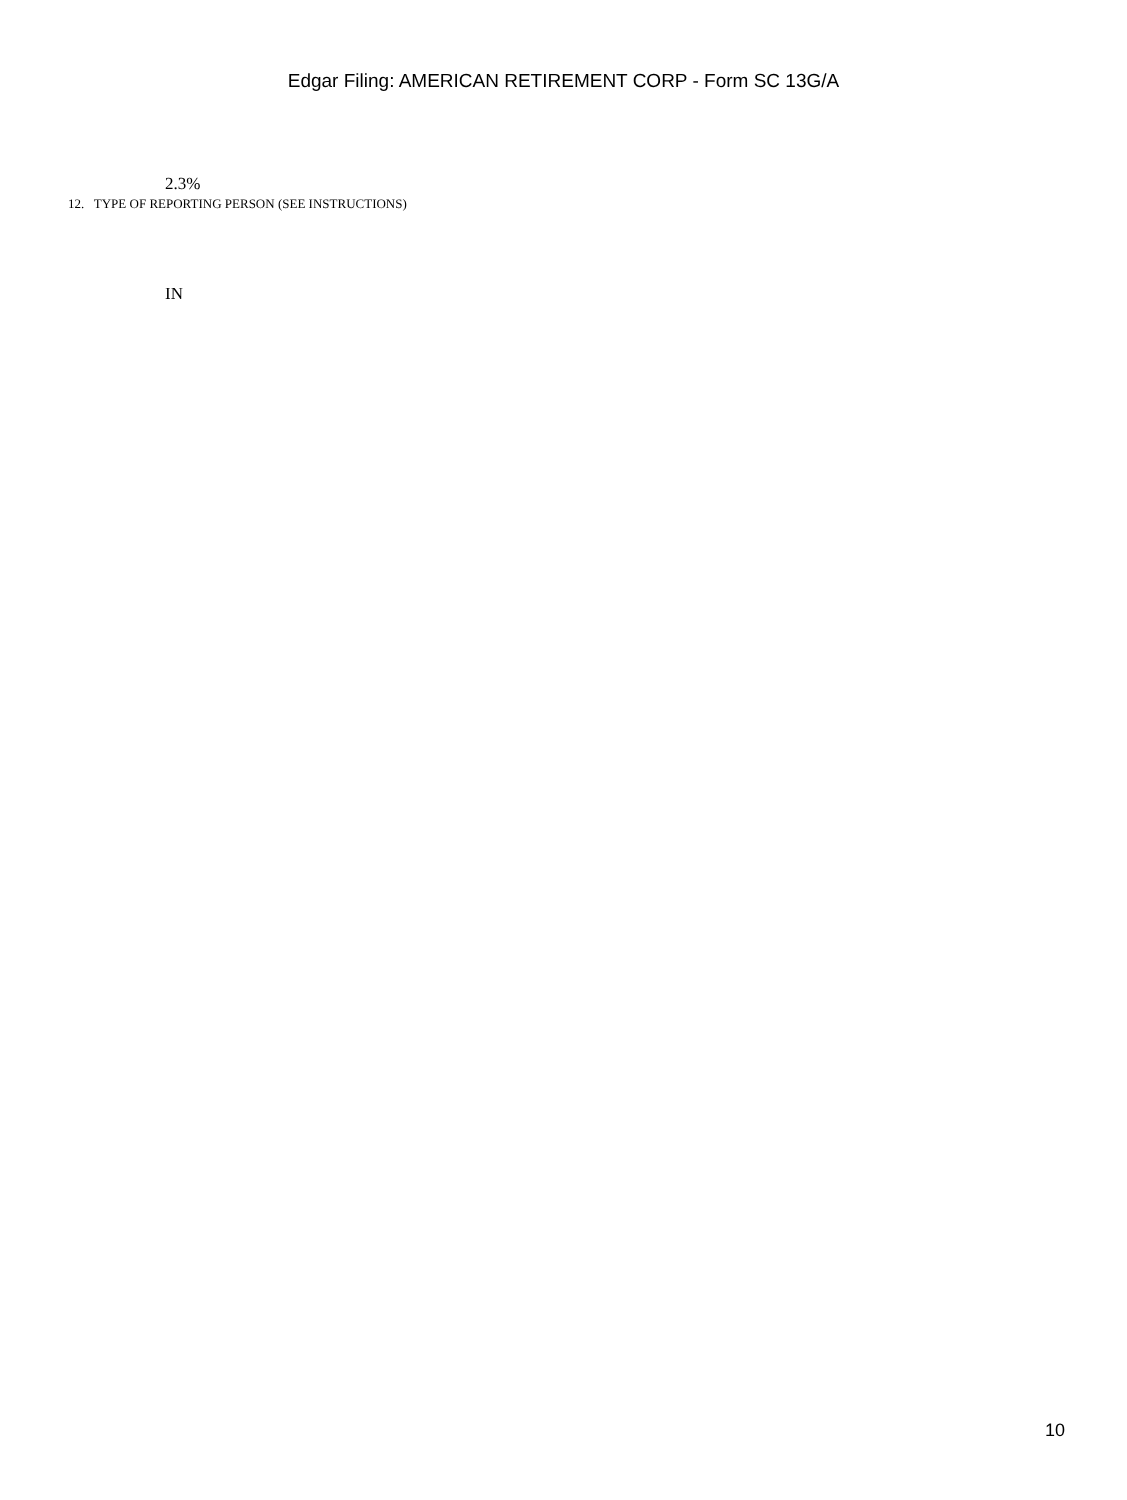Edgar Filing: AMERICAN RETIREMENT CORP - Form SC 13G/A
2.3%
12. TYPE OF REPORTING PERSON (SEE INSTRUCTIONS)
IN
10